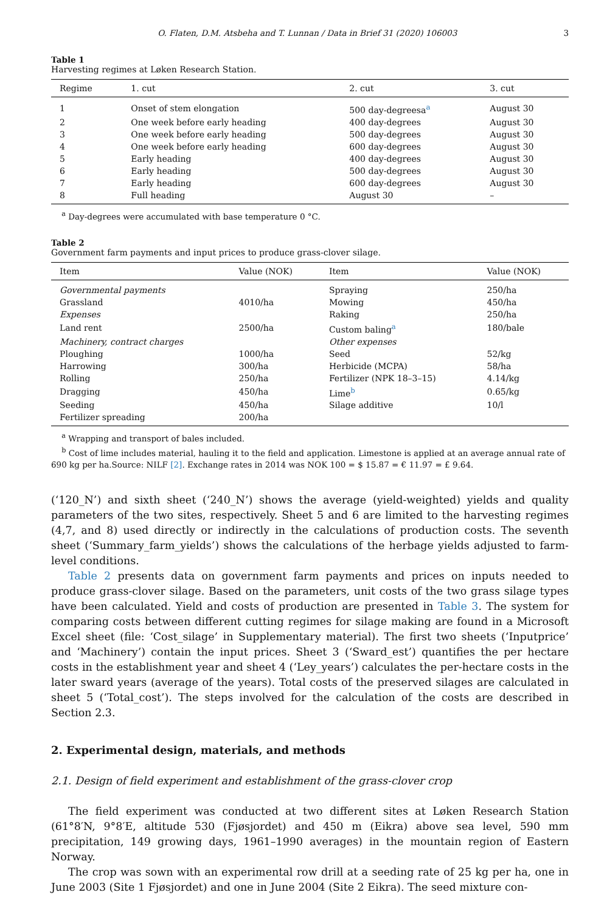O. Flaten, D.M. Atsbeha and T. Lunnan / Data in Brief 31 (2020) 106003 3
Table 1
Harvesting regimes at Løken Research Station.
| Regime | 1. cut | 2. cut | 3. cut |
| --- | --- | --- | --- |
| 1 | Onset of stem elongation | 500 day-degreesa<sup>a</sup> | August 30 |
| 2 | One week before early heading | 400 day-degrees | August 30 |
| 3 | One week before early heading | 500 day-degrees | August 30 |
| 4 | One week before early heading | 600 day-degrees | August 30 |
| 5 | Early heading | 400 day-degrees | August 30 |
| 6 | Early heading | 500 day-degrees | August 30 |
| 7 | Early heading | 600 day-degrees | August 30 |
| 8 | Full heading | August 30 | – |
<sup>a</sup> Day-degrees were accumulated with base temperature 0 °C.
Table 2
Government farm payments and input prices to produce grass-clover silage.
| Item | Value (NOK) | Item | Value (NOK) |
| --- | --- | --- | --- |
| Governmental payments | | Spraying | 250/ha |
| Grassland | 4010/ha | Mowing | 450/ha |
| Expenses | | Raking | 250/ha |
| Land rent | 2500/ha | Custom baling<sup>a</sup> | 180/bale |
| Machinery, contract charges | | Other expenses | |
| Ploughing | 1000/ha | Seed | 52/kg |
| Harrowing | 300/ha | Herbicide (MCPA) | 58/ha |
| Rolling | 250/ha | Fertilizer (NPK 18–3–15) | 4.14/kg |
| Dragging | 450/ha | Lime<sup>b</sup> | 0.65/kg |
| Seeding | 450/ha | Silage additive | 10/l |
| Fertilizer spreading | 200/ha | | |
<sup>a</sup> Wrapping and transport of bales included.
<sup>b</sup> Cost of lime includes material, hauling it to the field and application. Limestone is applied at an average annual rate of 690 kg per ha.Source: NILF [2]. Exchange rates in 2014 was NOK 100 = $ 15.87 = € 11.97 = £ 9.64.
(‘120_N’) and sixth sheet (‘240_N’) shows the average (yield-weighted) yields and quality parameters of the two sites, respectively. Sheet 5 and 6 are limited to the harvesting regimes (4,7, and 8) used directly or indirectly in the calculations of production costs. The seventh sheet (‘Summary_farm_yields’) shows the calculations of the herbage yields adjusted to farm-level conditions.
Table 2 presents data on government farm payments and prices on inputs needed to produce grass-clover silage. Based on the parameters, unit costs of the two grass silage types have been calculated. Yield and costs of production are presented in Table 3. The system for comparing costs between different cutting regimes for silage making are found in a Microsoft Excel sheet (file: ‘Cost_silage’ in Supplementary material). The first two sheets (‘Inputprice’ and ‘Machinery’) contain the input prices. Sheet 3 (‘Sward_est’) quantifies the per hectare costs in the establishment year and sheet 4 (‘Ley_years’) calculates the per-hectare costs in the later sward years (average of the years). Total costs of the preserved silages are calculated in sheet 5 (‘Total_cost’). The steps involved for the calculation of the costs are described in Section 2.3.
2. Experimental design, materials, and methods
2.1. Design of field experiment and establishment of the grass-clover crop
The field experiment was conducted at two different sites at Løken Research Station (61°8′N, 9°8′E, altitude 530 (Fjøsjordet) and 450 m (Eikra) above sea level, 590 mm precipitation, 149 growing days, 1961–1990 averages) in the mountain region of Eastern Norway.
The crop was sown with an experimental row drill at a seeding rate of 25 kg per ha, one in June 2003 (Site 1 Fjøsjordet) and one in June 2004 (Site 2 Eikra). The seed mixture con-